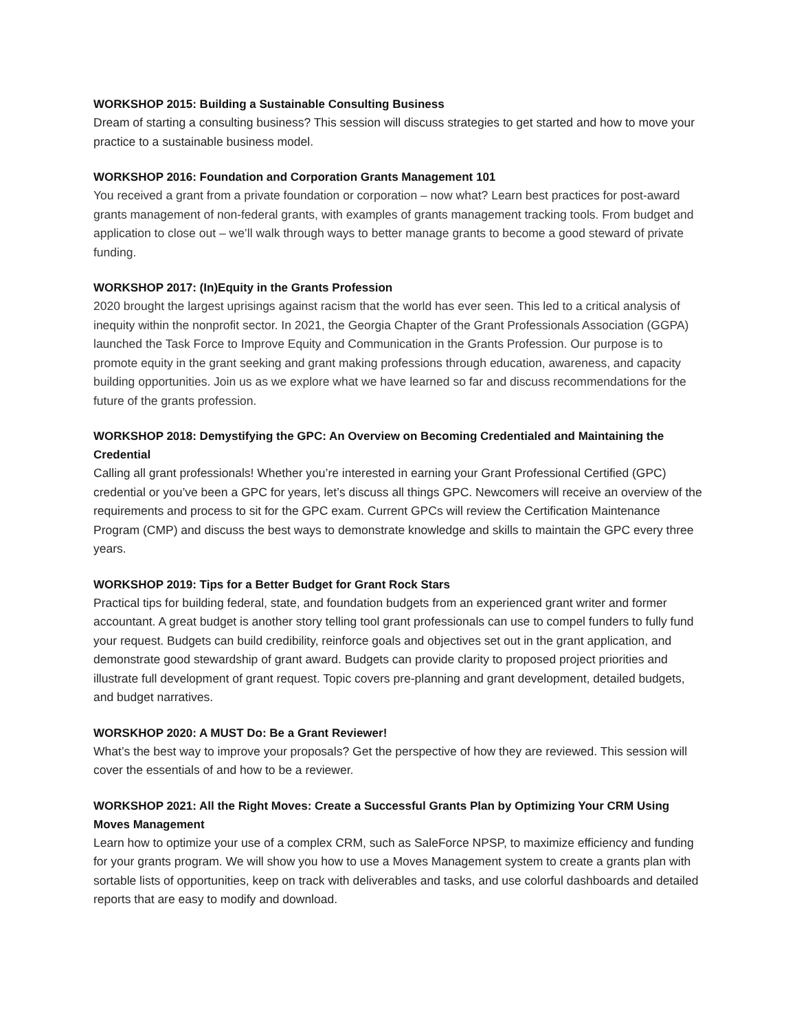WORKSHOP 2015: Building a Sustainable Consulting Business
Dream of starting a consulting business? This session will discuss strategies to get started and how to move your practice to a sustainable business model.
WORKSHOP 2016: Foundation and Corporation Grants Management 101
You received a grant from a private foundation or corporation – now what? Learn best practices for post-award grants management of non-federal grants, with examples of grants management tracking tools. From budget and application to close out – we’ll walk through ways to better manage grants to become a good steward of private funding.
WORKSHOP 2017: (In)Equity in the Grants Profession
2020 brought the largest uprisings against racism that the world has ever seen. This led to a critical analysis of inequity within the nonprofit sector. In 2021, the Georgia Chapter of the Grant Professionals Association (GGPA) launched the Task Force to Improve Equity and Communication in the Grants Profession. Our purpose is to promote equity in the grant seeking and grant making professions through education, awareness, and capacity building opportunities. Join us as we explore what we have learned so far and discuss recommendations for the future of the grants profession.
WORKSHOP 2018: Demystifying the GPC: An Overview on Becoming Credentialed and Maintaining the Credential
Calling all grant professionals! Whether you’re interested in earning your Grant Professional Certified (GPC) credential or you’ve been a GPC for years, let’s discuss all things GPC. Newcomers will receive an overview of the requirements and process to sit for the GPC exam. Current GPCs will review the Certification Maintenance Program (CMP) and discuss the best ways to demonstrate knowledge and skills to maintain the GPC every three years.
WORKSHOP 2019: Tips for a Better Budget for Grant Rock Stars
Practical tips for building federal, state, and foundation budgets from an experienced grant writer and former accountant. A great budget is another story telling tool grant professionals can use to compel funders to fully fund your request. Budgets can build credibility, reinforce goals and objectives set out in the grant application, and demonstrate good stewardship of grant award. Budgets can provide clarity to proposed project priorities and illustrate full development of grant request. Topic covers pre-planning and grant development, detailed budgets, and budget narratives.
WORSKHOP 2020: A MUST Do: Be a Grant Reviewer!
What’s the best way to improve your proposals? Get the perspective of how they are reviewed. This session will cover the essentials of and how to be a reviewer.
WORKSHOP 2021: All the Right Moves: Create a Successful Grants Plan by Optimizing Your CRM Using Moves Management
Learn how to optimize your use of a complex CRM, such as SaleForce NPSP, to maximize efficiency and funding for your grants program. We will show you how to use a Moves Management system to create a grants plan with sortable lists of opportunities, keep on track with deliverables and tasks, and use colorful dashboards and detailed reports that are easy to modify and download.